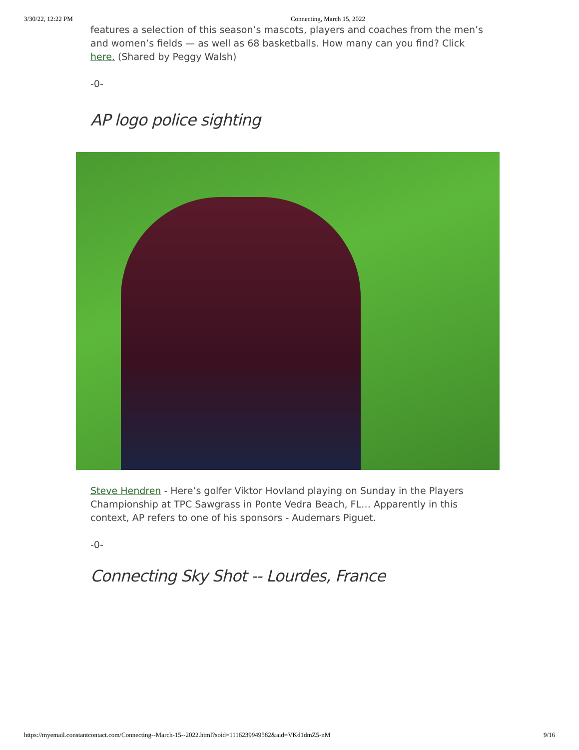3/30/22, 12:22 PM Connecting, March 15, 2022
features a selection of this season’s mascots, players and coaches from the men’s and women’s fields — as well as 68 basketballs. How many can you find? Click here. (Shared by Peggy Walsh)
-0-
AP logo police sighting
Steve Hendren - Here’s golfer Viktor Hovland playing on Sunday in the Players Championship at TPC Sawgrass in Ponte Vedra Beach, FL… Apparently in this context, AP refers to one of his sponsors - Audemars Piguet.
-0-
Connecting Sky Shot -- Lourdes, France
https://myemail.constantcontact.com/Connecting--March-15--2022.html?soid=1116239949582&aid=VKd1dmZ5-nM 9/16